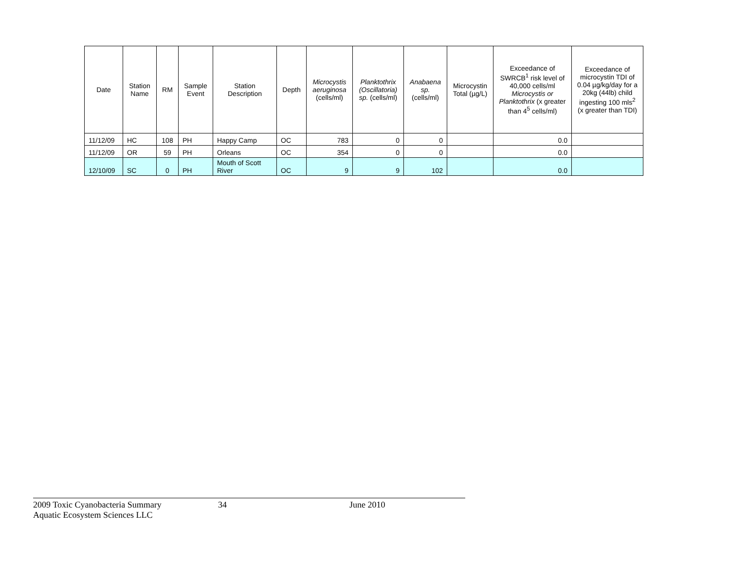| Date | Station Name | RM | Sample Event | Station Description | Depth | Microcystis aeruginosa (cells/ml) | Planktothrix (Oscillatoria) sp. (cells/ml) | Anabaena sp. (cells/ml) | Microcystin Total (µg/L) | Exceedance of SWRCB<sup>1</sup> risk level of 40,000 cells/ml Microcystis or Planktothrix (x greater than 4<sup>5</sup> cells/ml) | Exceedance of microcystin TDI of 0.04 µg/kg/day for a 20kg (44lb) child ingesting 100 mls<sup>2</sup> (x greater than TDI) |
| --- | --- | --- | --- | --- | --- | --- | --- | --- | --- | --- | --- |
| 11/12/09 | HC | 108 | PH | Happy Camp | OC | 783 | 0 | 0 | | 0.0 | |
| 11/12/09 | OR | 59 | PH | Orleans | OC | 354 | 0 | 0 | | 0.0 | |
| 12/10/09 | SC | 0 | PH | Mouth of Scott River | OC | 9 | 9 | 102 | | 0.0 | |
2009 Toxic Cyanobacteria Summary 34 June 2010
Aquatic Ecosystem Sciences LLC